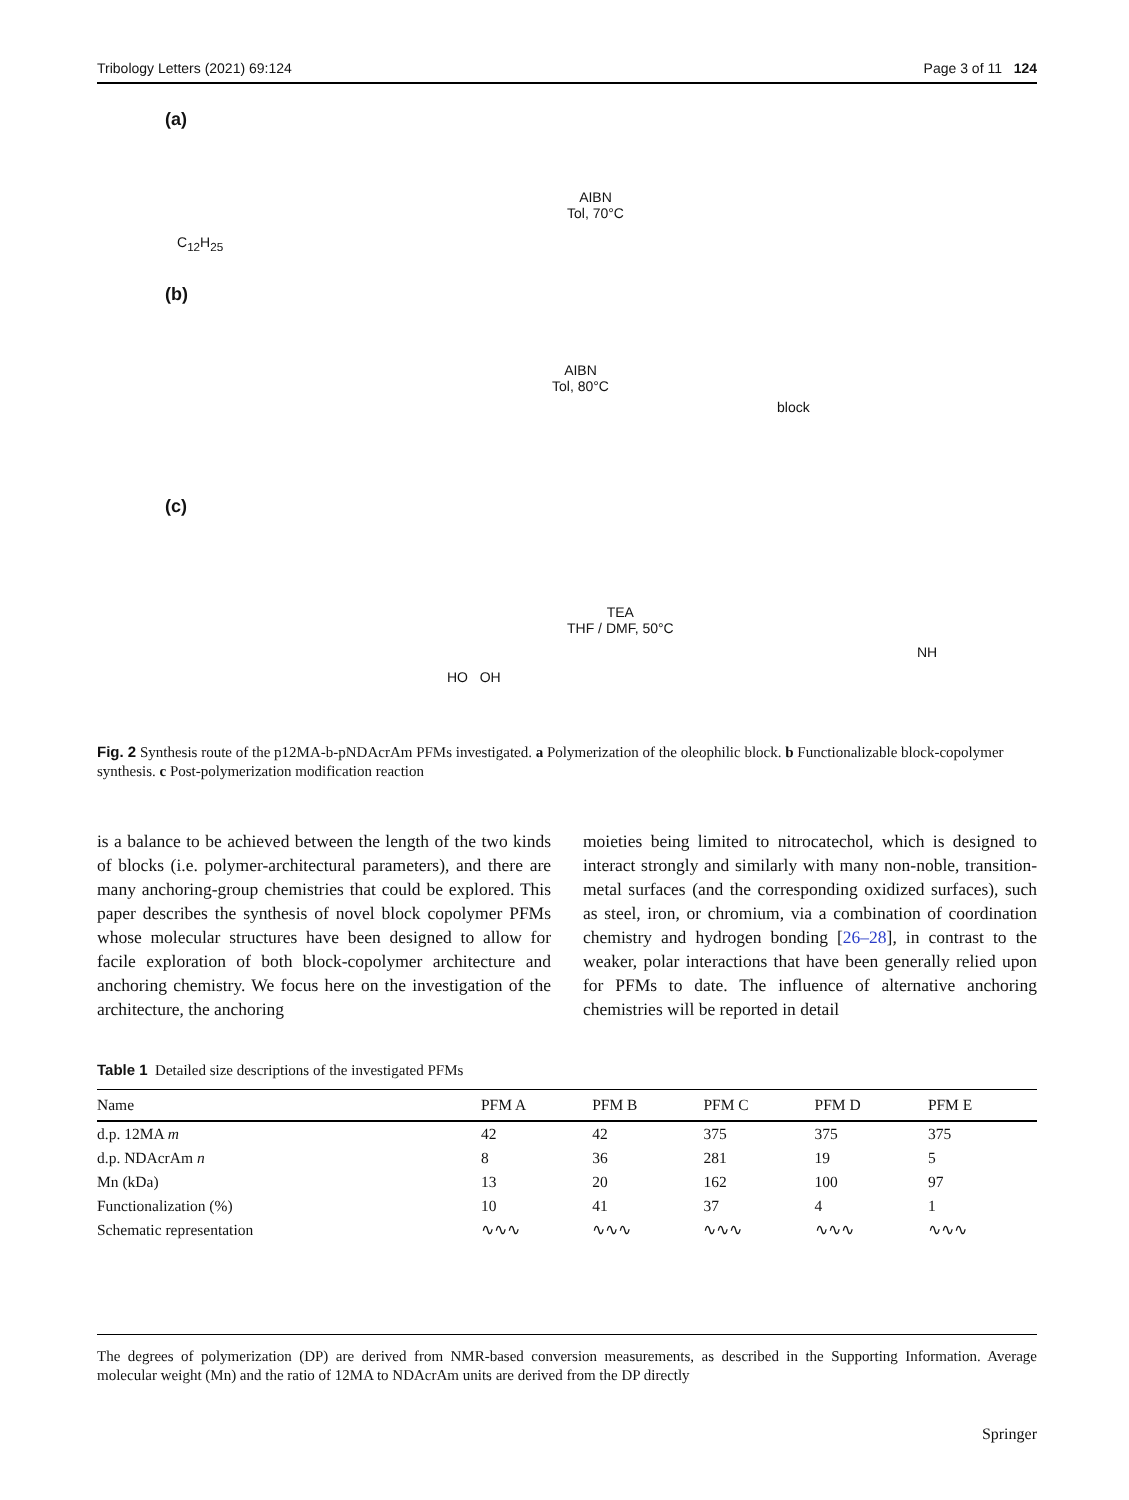Tribology Letters (2021) 69:124 Page 3 of 11 124
(a)
AIBN
Tol, 70°C
C<sub>12</sub>H<sub>25</sub>
(b)
AIBN
Tol, 80°C
block
(c)
TEA
THF / DMF, 50°C
HO OH
NH
Fig. 2 Synthesis route of the p12MA-b-pNDAcrAm PFMs investigated. a Polymerization of the oleophilic block. b Functionalizable block-copolymer synthesis. c Post-polymerization modification reaction
is a balance to be achieved between the length of the two kinds of blocks (i.e. polymer-architectural parameters), and there are many anchoring-group chemistries that could be explored. This paper describes the synthesis of novel block copolymer PFMs whose molecular structures have been designed to allow for facile exploration of both block-copolymer architecture and anchoring chemistry. We focus here on the investigation of the architecture, the anchoring
moieties being limited to nitrocatechol, which is designed to interact strongly and similarly with many non-noble, transition-metal surfaces (and the corresponding oxidized surfaces), such as steel, iron, or chromium, via a combination of coordination chemistry and hydrogen bonding [26–28], in contrast to the weaker, polar interactions that have been generally relied upon for PFMs to date. The influence of alternative anchoring chemistries will be reported in detail
Table 1 Detailed size descriptions of the investigated PFMs
| Name | PFM A | PFM B | PFM C | PFM D | PFM E |
| --- | --- | --- | --- | --- | --- |
| d.p. 12MA m | 42 | 42 | 375 | 375 | 375 |
| d.p. NDAcrAm n | 8 | 36 | 281 | 19 | 5 |
| Mn (kDa) | 13 | 20 | 162 | 100 | 97 |
| Functionalization (%) | 10 | 41 | 37 | 4 | 1 |
| Schematic representation | ∿∿∿ | ∿∿∿ | ∿∿∿ | ∿∿∿ | ∿∿∿ |
The degrees of polymerization (DP) are derived from NMR-based conversion measurements, as described in the Supporting Information. Average molecular weight (Mn) and the ratio of 12MA to NDAcrAm units are derived from the DP directly
Springer